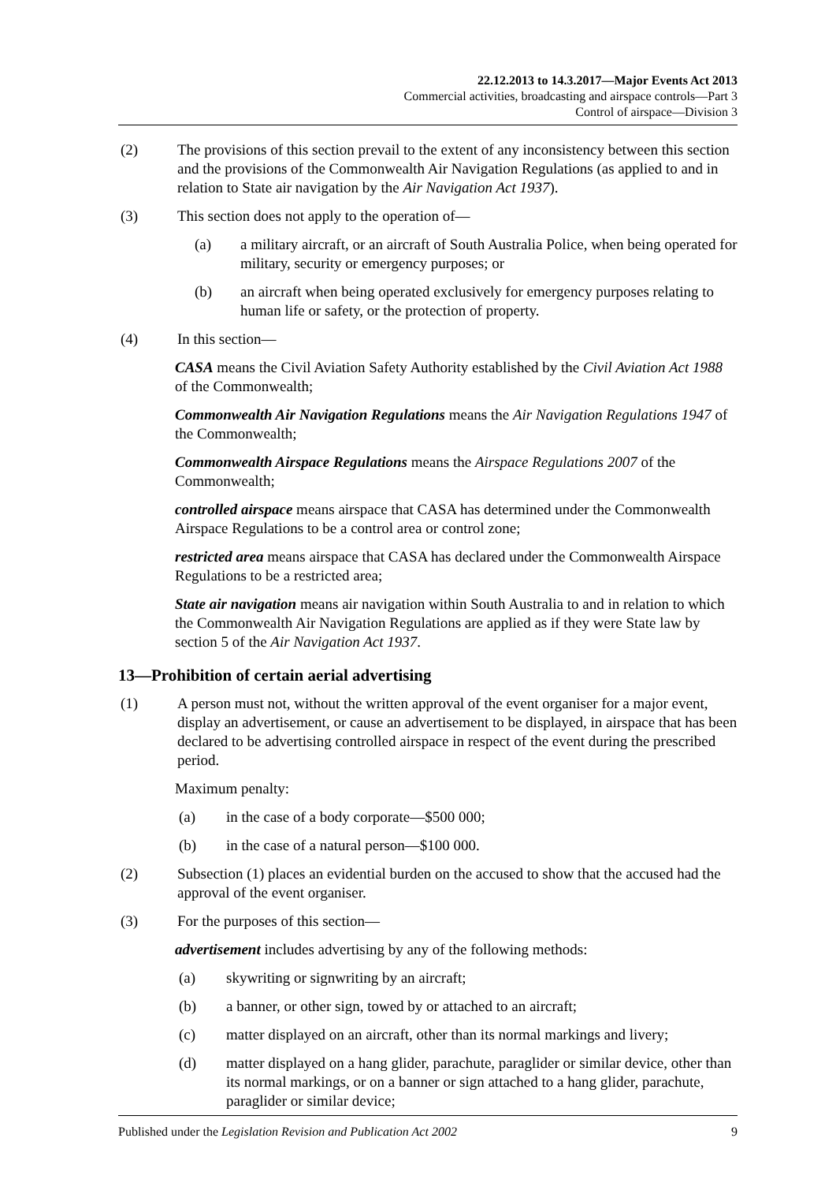22.12.2013 to 14.3.2017—Major Events Act 2013
Commercial activities, broadcasting and airspace controls—Part 3
Control of airspace—Division 3
(2) The provisions of this section prevail to the extent of any inconsistency between this section and the provisions of the Commonwealth Air Navigation Regulations (as applied to and in relation to State air navigation by the Air Navigation Act 1937).
(3) This section does not apply to the operation of—
(a) a military aircraft, or an aircraft of South Australia Police, when being operated for military, security or emergency purposes; or
(b) an aircraft when being operated exclusively for emergency purposes relating to human life or safety, or the protection of property.
(4) In this section—
CASA means the Civil Aviation Safety Authority established by the Civil Aviation Act 1988 of the Commonwealth;
Commonwealth Air Navigation Regulations means the Air Navigation Regulations 1947 of the Commonwealth;
Commonwealth Airspace Regulations means the Airspace Regulations 2007 of the Commonwealth;
controlled airspace means airspace that CASA has determined under the Commonwealth Airspace Regulations to be a control area or control zone;
restricted area means airspace that CASA has declared under the Commonwealth Airspace Regulations to be a restricted area;
State air navigation means air navigation within South Australia to and in relation to which the Commonwealth Air Navigation Regulations are applied as if they were State law by section 5 of the Air Navigation Act 1937.
13—Prohibition of certain aerial advertising
(1) A person must not, without the written approval of the event organiser for a major event, display an advertisement, or cause an advertisement to be displayed, in airspace that has been declared to be advertising controlled airspace in respect of the event during the prescribed period.
Maximum penalty:
(a) in the case of a body corporate—$500 000;
(b) in the case of a natural person—$100 000.
(2) Subsection (1) places an evidential burden on the accused to show that the accused had the approval of the event organiser.
(3) For the purposes of this section—
advertisement includes advertising by any of the following methods:
(a) skywriting or signwriting by an aircraft;
(b) a banner, or other sign, towed by or attached to an aircraft;
(c) matter displayed on an aircraft, other than its normal markings and livery;
(d) matter displayed on a hang glider, parachute, paraglider or similar device, other than its normal markings, or on a banner or sign attached to a hang glider, parachute, paraglider or similar device;
Published under the Legislation Revision and Publication Act 2002 9